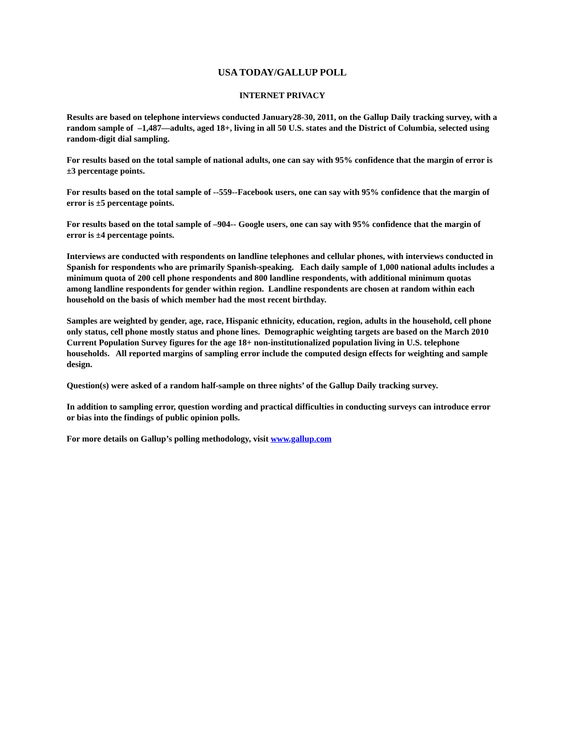USA TODAY/GALLUP POLL
INTERNET PRIVACY
Results are based on telephone interviews conducted January28-30, 2011, on the Gallup Daily tracking survey, with a random sample of –1,487—adults, aged 18+, living in all 50 U.S. states and the District of Columbia, selected using random-digit dial sampling.
For results based on the total sample of national adults, one can say with 95% confidence that the margin of error is ±3 percentage points.
For results based on the total sample of --559--Facebook users, one can say with 95% confidence that the margin of error is ±5 percentage points.
For results based on the total sample of –904-- Google users, one can say with 95% confidence that the margin of error is ±4 percentage points.
Interviews are conducted with respondents on landline telephones and cellular phones, with interviews conducted in Spanish for respondents who are primarily Spanish-speaking. Each daily sample of 1,000 national adults includes a minimum quota of 200 cell phone respondents and 800 landline respondents, with additional minimum quotas among landline respondents for gender within region. Landline respondents are chosen at random within each household on the basis of which member had the most recent birthday.
Samples are weighted by gender, age, race, Hispanic ethnicity, education, region, adults in the household, cell phone only status, cell phone mostly status and phone lines. Demographic weighting targets are based on the March 2010 Current Population Survey figures for the age 18+ non-institutionalized population living in U.S. telephone households. All reported margins of sampling error include the computed design effects for weighting and sample design.
Question(s) were asked of a random half-sample on three nights’ of the Gallup Daily tracking survey.
In addition to sampling error, question wording and practical difficulties in conducting surveys can introduce error or bias into the findings of public opinion polls.
For more details on Gallup’s polling methodology, visit www.gallup.com